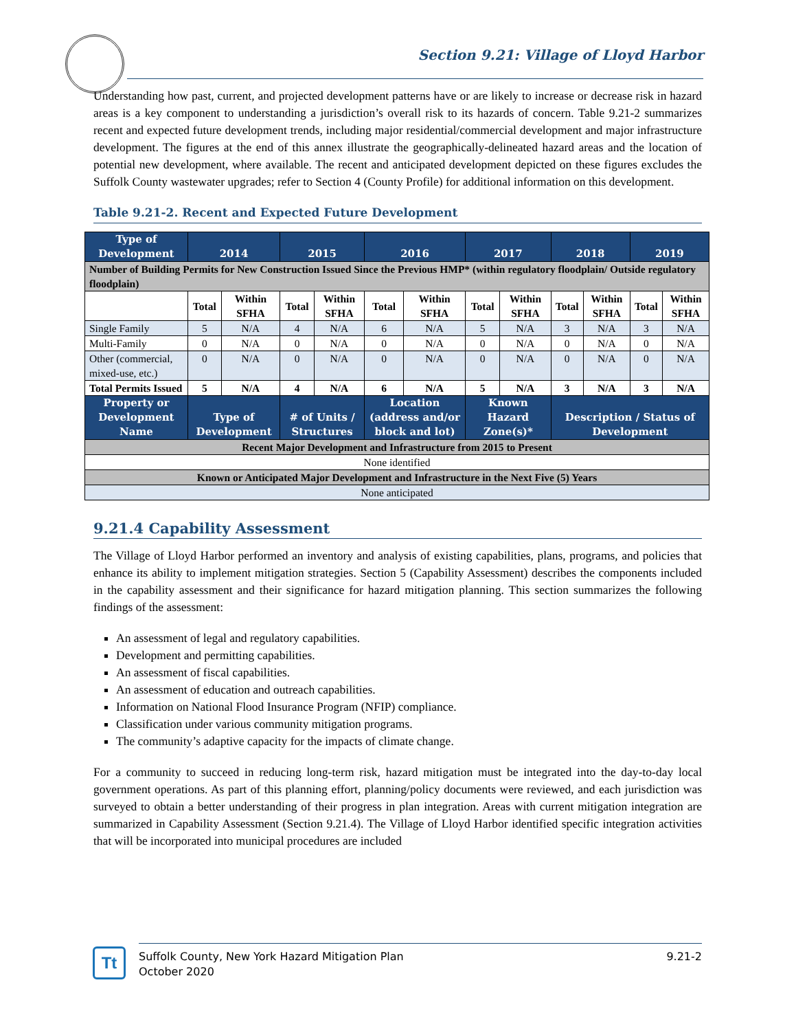Section 9.21: Village of Lloyd Harbor
Understanding how past, current, and projected development patterns have or are likely to increase or decrease risk in hazard areas is a key component to understanding a jurisdiction’s overall risk to its hazards of concern. Table 9.21-2 summarizes recent and expected future development trends, including major residential/commercial development and major infrastructure development. The figures at the end of this annex illustrate the geographically-delineated hazard areas and the location of potential new development, where available. The recent and anticipated development depicted on these figures excludes the Suffolk County wastewater upgrades; refer to Section 4 (County Profile) for additional information on this development.
Table 9.21-2. Recent and Expected Future Development
| Type of Development | 2014 | | 2015 | | 2016 | | 2017 | | 2018 | | 2019 | |
| --- | --- | --- | --- | --- | --- | --- | --- | --- | --- | --- | --- | --- |
| Number of Building Permits for New Construction Issued Since the Previous HMP* (within regulatory floodplain/ Outside regulatory floodplain) | | | | | | | | | | | | |
| | Total | Within SFHA | Total | Within SFHA | Total | Within SFHA | Total | Within SFHA | Total | Within SFHA | Total | Within SFHA |
| Single Family | 5 | N/A | 4 | N/A | 6 | N/A | 5 | N/A | 3 | N/A | 3 | N/A |
| Multi-Family | 0 | N/A | 0 | N/A | 0 | N/A | 0 | N/A | 0 | N/A | 0 | N/A |
| Other (commercial, mixed-use, etc.) | 0 | N/A | 0 | N/A | 0 | N/A | 0 | N/A | 0 | N/A | 0 | N/A |
| Total Permits Issued | 5 | N/A | 4 | N/A | 6 | N/A | 5 | N/A | 3 | N/A | 3 | N/A |
| Property or Development Name | Type of Development | | # of Units / Structures | | Location (address and/or block and lot) | | Known Hazard Zone(s)* | | Description / Status of Development | | | |
| Recent Major Development and Infrastructure from 2015 to Present | | | | | | | | | | | | |
| None identified | | | | | | | | | | | | |
| Known or Anticipated Major Development and Infrastructure in the Next Five (5) Years | | | | | | | | | | | | |
| None anticipated | | | | | | | | | | | | |
9.21.4 Capability Assessment
The Village of Lloyd Harbor performed an inventory and analysis of existing capabilities, plans, programs, and policies that enhance its ability to implement mitigation strategies. Section 5 (Capability Assessment) describes the components included in the capability assessment and their significance for hazard mitigation planning. This section summarizes the following findings of the assessment:
An assessment of legal and regulatory capabilities.
Development and permitting capabilities.
An assessment of fiscal capabilities.
An assessment of education and outreach capabilities.
Information on National Flood Insurance Program (NFIP) compliance.
Classification under various community mitigation programs.
The community’s adaptive capacity for the impacts of climate change.
For a community to succeed in reducing long-term risk, hazard mitigation must be integrated into the day-to-day local government operations. As part of this planning effort, planning/policy documents were reviewed, and each jurisdiction was surveyed to obtain a better understanding of their progress in plan integration. Areas with current mitigation integration are summarized in Capability Assessment (Section 9.21.4). The Village of Lloyd Harbor identified specific integration activities that will be incorporated into municipal procedures are included
Tt
Suffolk County, New York Hazard Mitigation Plan
October 2020
9.21-2